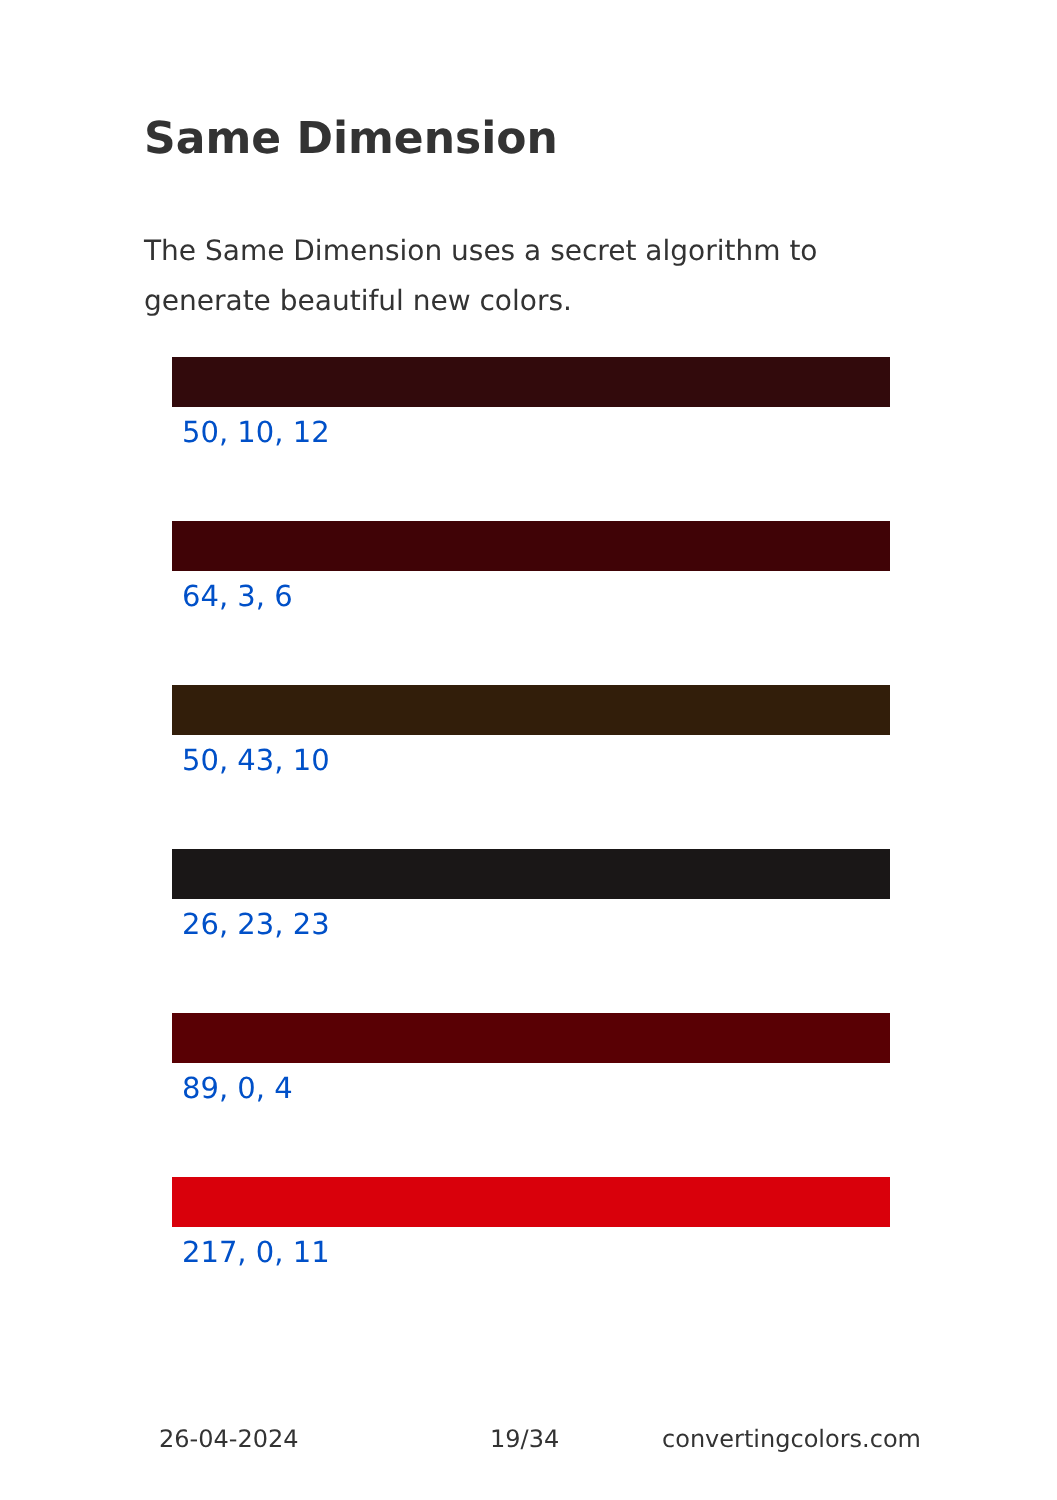Same Dimension
The Same Dimension uses a secret algorithm to generate beautiful new colors.
50, 10, 12
64, 3, 6
50, 43, 10
26, 23, 23
89, 0, 4
217, 0, 11
26-04-2024 19/34 convertingcolors.com